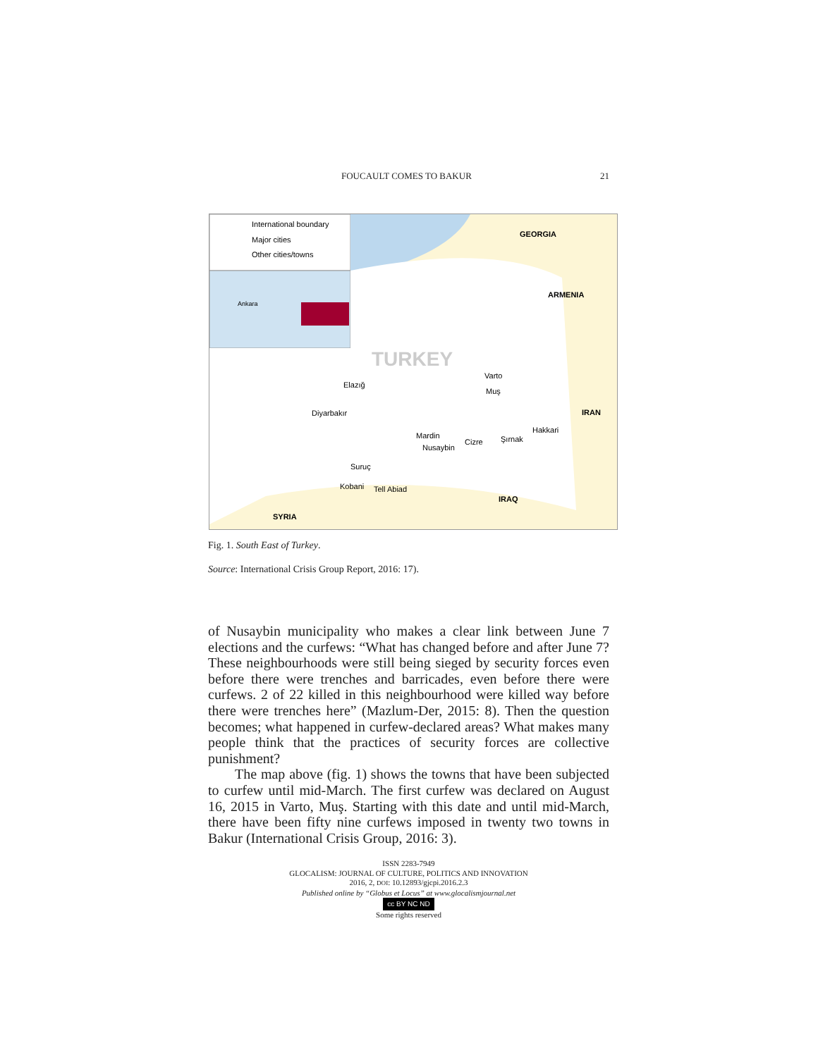FOUCAULT COMES TO BAKUR 21
International boundary
Major cities
Other cities/towns
Ankara
GEORGIA
ARMENIA
IRAN
IRAQ
SYRIA
TURKEY
Elazığ
Diyarbakır
Mardin
Şırnak
Hakkari
Muş
Varto
Cizre
Nusaybin
Suruç
Kobani
Tell Abiad
Fig. 1. South East of Turkey.
Source: International Crisis Group Report, 2016: 17).
of Nusaybin municipality who makes a clear link between June 7 elections and the curfews: “What has changed before and after June 7? These neighbourhoods were still being sieged by security forces even before there were trenches and barricades, even before there were curfews. 2 of 22 killed in this neighbourhood were killed way before there were trenches here” (Mazlum-Der, 2015: 8). Then the question becomes; what happened in curfew-declared areas? What makes many people think that the practices of security forces are collective punishment?
The map above (fig. 1) shows the towns that have been subjected to curfew until mid-March. The first curfew was declared on August 16, 2015 in Varto, Muş. Starting with this date and until mid-March, there have been fifty nine curfews imposed in twenty two towns in Bakur (International Crisis Group, 2016: 3).
ISSN 2283-7949
GLOCALISM: JOURNAL OF CULTURE, POLITICS AND INNOVATION
2016, 2, DOI: 10.12893/gjcpi.2016.2.3
Published online by “Globus et Locus” at www.glocalismjournal.net
cc BY NC ND
Some rights reserved